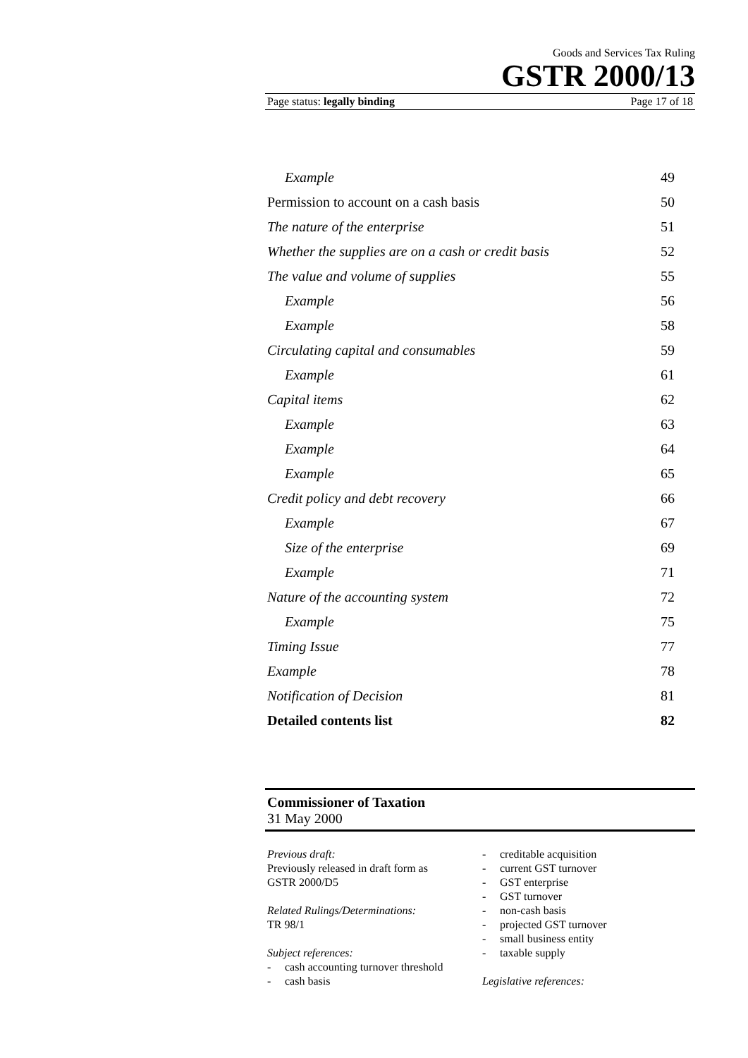Goods and Services Tax Ruling
GSTR 2000/13
Page status: legally binding Page 17 of 18
| Example | 49 |
| Permission to account on a cash basis | 50 |
| The nature of the enterprise | 51 |
| Whether the supplies are on a cash or credit basis | 52 |
| The value and volume of supplies | 55 |
| Example | 56 |
| Example | 58 |
| Circulating capital and consumables | 59 |
| Example | 61 |
| Capital items | 62 |
| Example | 63 |
| Example | 64 |
| Example | 65 |
| Credit policy and debt recovery | 66 |
| Example | 67 |
| Size of the enterprise | 69 |
| Example | 71 |
| Nature of the accounting system | 72 |
| Example | 75 |
| Timing Issue | 77 |
| Example | 78 |
| Notification of Decision | 81 |
| Detailed contents list | 82 |
Commissioner of Taxation
31 May 2000
Previous draft:
Previously released in draft form as
GSTR 2000/D5
Related Rulings/Determinations:
TR 98/1
Subject references:
- cash accounting turnover threshold
- cash basis
- creditable acquisition
- current GST turnover
- GST enterprise
- GST turnover
- non-cash basis
- projected GST turnover
- small business entity
- taxable supply
Legislative references: